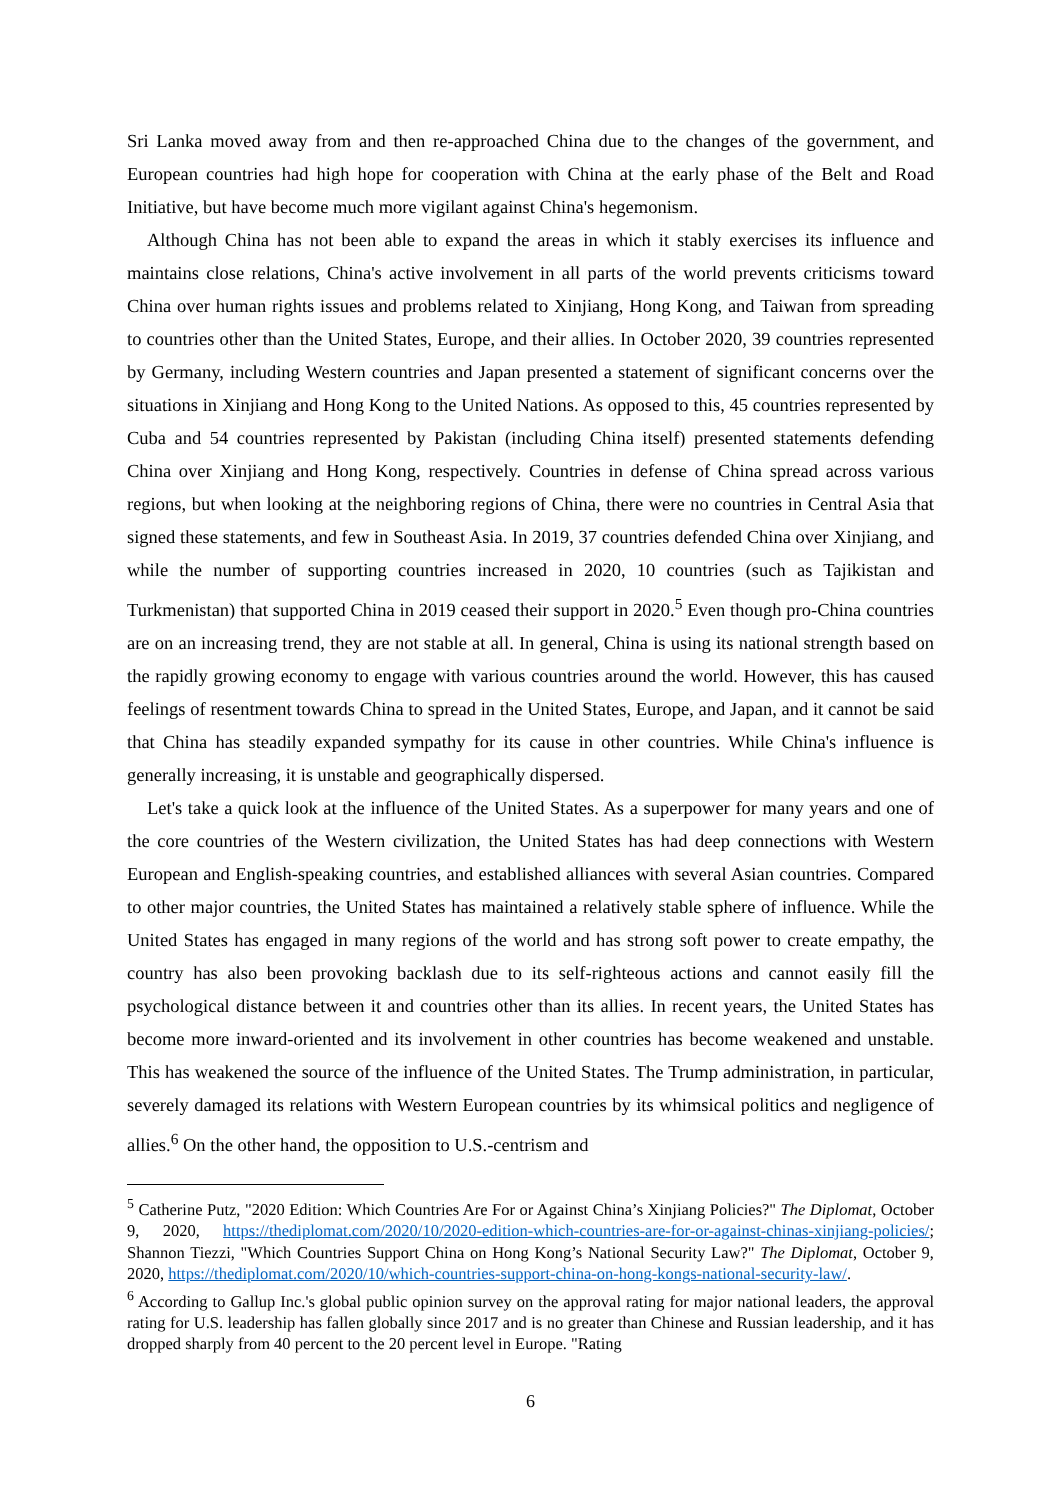Sri Lanka moved away from and then re-approached China due to the changes of the government, and European countries had high hope for cooperation with China at the early phase of the Belt and Road Initiative, but have become much more vigilant against China's hegemonism.
Although China has not been able to expand the areas in which it stably exercises its influence and maintains close relations, China's active involvement in all parts of the world prevents criticisms toward China over human rights issues and problems related to Xinjiang, Hong Kong, and Taiwan from spreading to countries other than the United States, Europe, and their allies. In October 2020, 39 countries represented by Germany, including Western countries and Japan presented a statement of significant concerns over the situations in Xinjiang and Hong Kong to the United Nations. As opposed to this, 45 countries represented by Cuba and 54 countries represented by Pakistan (including China itself) presented statements defending China over Xinjiang and Hong Kong, respectively. Countries in defense of China spread across various regions, but when looking at the neighboring regions of China, there were no countries in Central Asia that signed these statements, and few in Southeast Asia. In 2019, 37 countries defended China over Xinjiang, and while the number of supporting countries increased in 2020, 10 countries (such as Tajikistan and Turkmenistan) that supported China in 2019 ceased their support in 2020.<sup>5</sup> Even though pro-China countries are on an increasing trend, they are not stable at all. In general, China is using its national strength based on the rapidly growing economy to engage with various countries around the world. However, this has caused feelings of resentment towards China to spread in the United States, Europe, and Japan, and it cannot be said that China has steadily expanded sympathy for its cause in other countries. While China's influence is generally increasing, it is unstable and geographically dispersed.
Let's take a quick look at the influence of the United States. As a superpower for many years and one of the core countries of the Western civilization, the United States has had deep connections with Western European and English-speaking countries, and established alliances with several Asian countries. Compared to other major countries, the United States has maintained a relatively stable sphere of influence. While the United States has engaged in many regions of the world and has strong soft power to create empathy, the country has also been provoking backlash due to its self-righteous actions and cannot easily fill the psychological distance between it and countries other than its allies. In recent years, the United States has become more inward-oriented and its involvement in other countries has become weakened and unstable. This has weakened the source of the influence of the United States. The Trump administration, in particular, severely damaged its relations with Western European countries by its whimsical politics and negligence of allies.<sup>6</sup> On the other hand, the opposition to U.S.-centrism and
<sup>5</sup> Catherine Putz, "2020 Edition: Which Countries Are For or Against China’s Xinjiang Policies?" The Diplomat, October 9, 2020, https://thediplomat.com/2020/10/2020-edition-which-countries-are-for-or-against-chinas-xinjiang-policies/; Shannon Tiezzi, "Which Countries Support China on Hong Kong’s National Security Law?" The Diplomat, October 9, 2020, https://thediplomat.com/2020/10/which-countries-support-china-on-hong-kongs-national-security-law/.
<sup>6</sup> According to Gallup Inc.'s global public opinion survey on the approval rating for major national leaders, the approval rating for U.S. leadership has fallen globally since 2017 and is no greater than Chinese and Russian leadership, and it has dropped sharply from 40 percent to the 20 percent level in Europe. "Rating
6